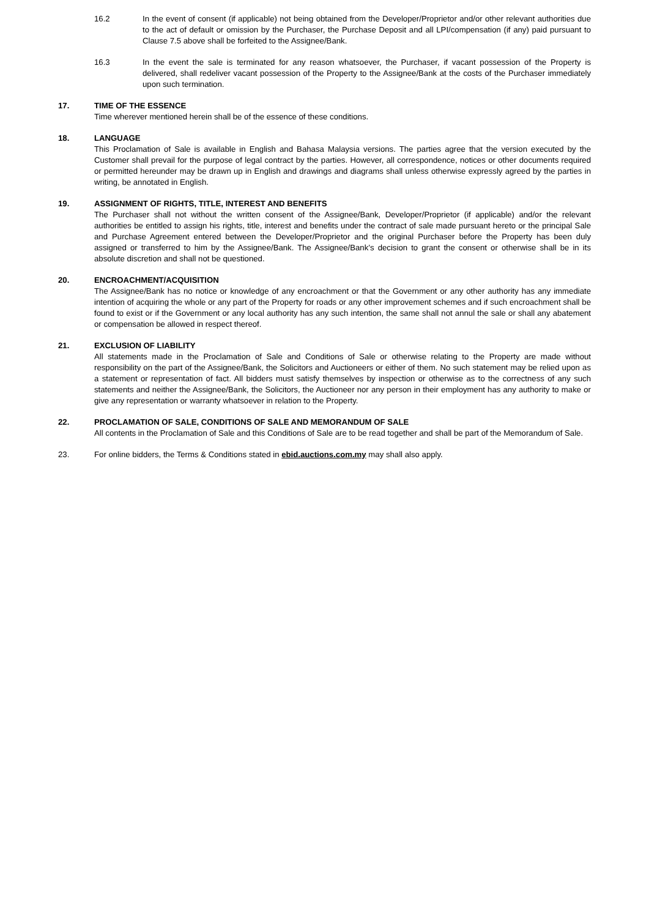16.2 In the event of consent (if applicable) not being obtained from the Developer/Proprietor and/or other relevant authorities due to the act of default or omission by the Purchaser, the Purchase Deposit and all LPI/compensation (if any) paid pursuant to Clause 7.5 above shall be forfeited to the Assignee/Bank.
16.3 In the event the sale is terminated for any reason whatsoever, the Purchaser, if vacant possession of the Property is delivered, shall redeliver vacant possession of the Property to the Assignee/Bank at the costs of the Purchaser immediately upon such termination.
17. TIME OF THE ESSENCE
Time wherever mentioned herein shall be of the essence of these conditions.
18. LANGUAGE
This Proclamation of Sale is available in English and Bahasa Malaysia versions. The parties agree that the version executed by the Customer shall prevail for the purpose of legal contract by the parties. However, all correspondence, notices or other documents required or permitted hereunder may be drawn up in English and drawings and diagrams shall unless otherwise expressly agreed by the parties in writing, be annotated in English.
19. ASSIGNMENT OF RIGHTS, TITLE, INTEREST AND BENEFITS
The Purchaser shall not without the written consent of the Assignee/Bank, Developer/Proprietor (if applicable) and/or the relevant authorities be entitled to assign his rights, title, interest and benefits under the contract of sale made pursuant hereto or the principal Sale and Purchase Agreement entered between the Developer/Proprietor and the original Purchaser before the Property has been duly assigned or transferred to him by the Assignee/Bank. The Assignee/Bank’s decision to grant the consent or otherwise shall be in its absolute discretion and shall not be questioned.
20. ENCROACHMENT/ACQUISITION
The Assignee/Bank has no notice or knowledge of any encroachment or that the Government or any other authority has any immediate intention of acquiring the whole or any part of the Property for roads or any other improvement schemes and if such encroachment shall be found to exist or if the Government or any local authority has any such intention, the same shall not annul the sale or shall any abatement or compensation be allowed in respect thereof.
21. EXCLUSION OF LIABILITY
All statements made in the Proclamation of Sale and Conditions of Sale or otherwise relating to the Property are made without responsibility on the part of the Assignee/Bank, the Solicitors and Auctioneers or either of them. No such statement may be relied upon as a statement or representation of fact. All bidders must satisfy themselves by inspection or otherwise as to the correctness of any such statements and neither the Assignee/Bank, the Solicitors, the Auctioneer nor any person in their employment has any authority to make or give any representation or warranty whatsoever in relation to the Property.
22. PROCLAMATION OF SALE, CONDITIONS OF SALE AND MEMORANDUM OF SALE
All contents in the Proclamation of Sale and this Conditions of Sale are to be read together and shall be part of the Memorandum of Sale.
23. For online bidders, the Terms & Conditions stated in ebid.auctions.com.my may shall also apply.